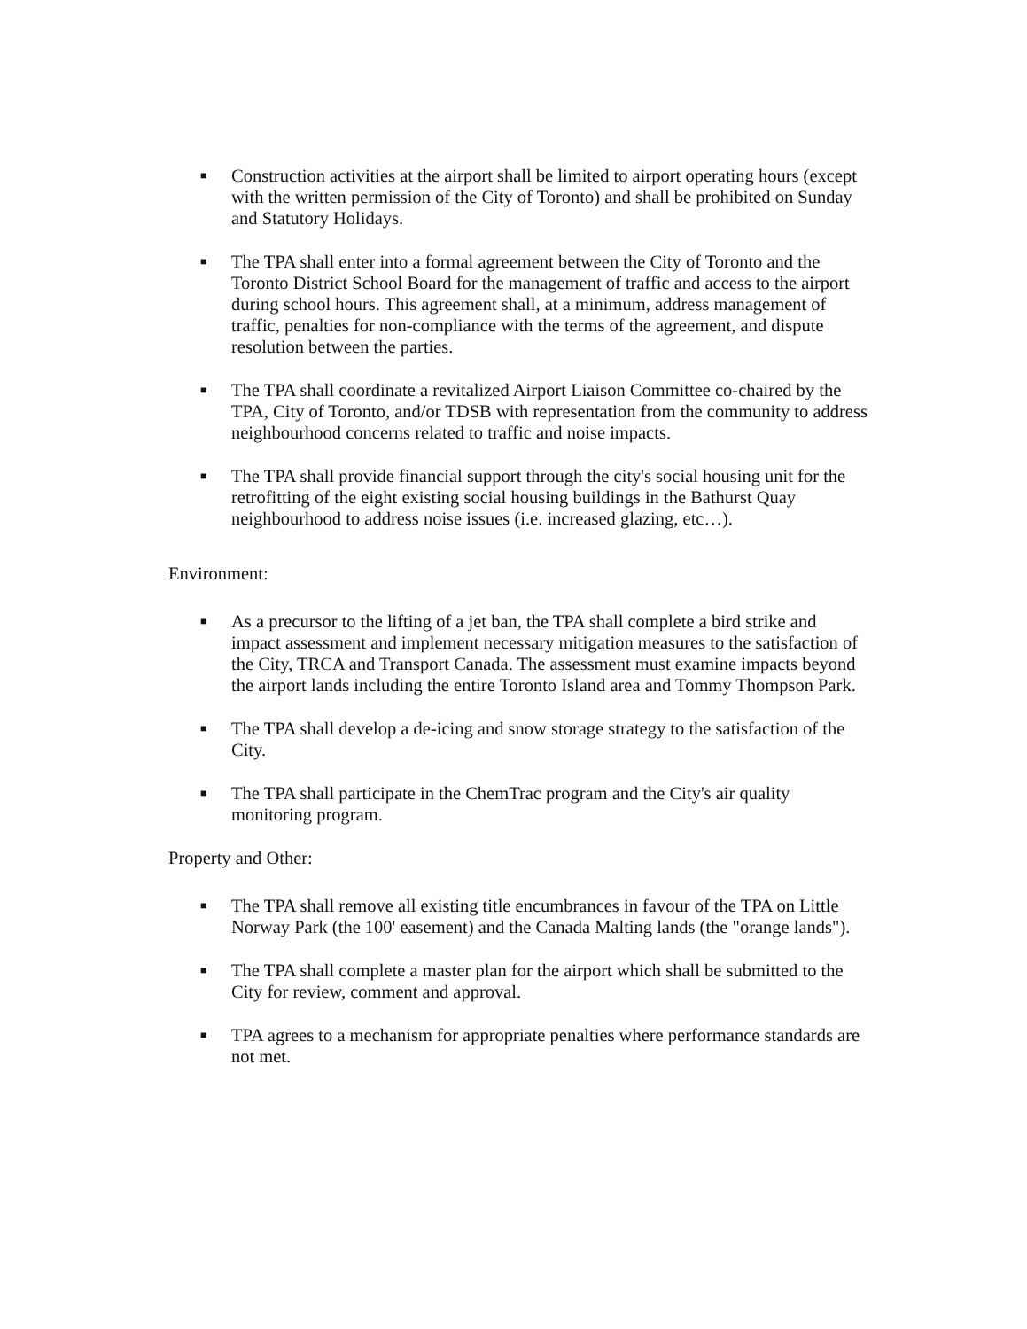■
Construction activities at the airport shall be limited to airport operating hours (except with the written permission of the City of Toronto) and shall be prohibited on Sunday and Statutory Holidays.
■
The TPA shall enter into a formal agreement between the City of Toronto and the Toronto District School Board for the management of traffic and access to the airport during school hours. This agreement shall, at a minimum, address management of traffic, penalties for non-compliance with the terms of the agreement, and dispute resolution between the parties.
■
The TPA shall coordinate a revitalized Airport Liaison Committee co-chaired by the TPA, City of Toronto, and/or TDSB with representation from the community to address neighbourhood concerns related to traffic and noise impacts.
■
The TPA shall provide financial support through the city's social housing unit for the retrofitting of the eight existing social housing buildings in the Bathurst Quay neighbourhood to address noise issues (i.e. increased glazing, etc…).
Environment:
■
As a precursor to the lifting of a jet ban, the TPA shall complete a bird strike and impact assessment and implement necessary mitigation measures to the satisfaction of the City, TRCA and Transport Canada. The assessment must examine impacts beyond the airport lands including the entire Toronto Island area and Tommy Thompson Park.
■
The TPA shall develop a de-icing and snow storage strategy to the satisfaction of the City.
■
The TPA shall participate in the ChemTrac program and the City's air quality monitoring program.
Property and Other:
■
The TPA shall remove all existing title encumbrances in favour of the TPA on Little Norway Park (the 100' easement) and the Canada Malting lands (the "orange lands").
■
The TPA shall complete a master plan for the airport which shall be submitted to the City for review, comment and approval.
■
TPA agrees to a mechanism for appropriate penalties where performance standards are not met.